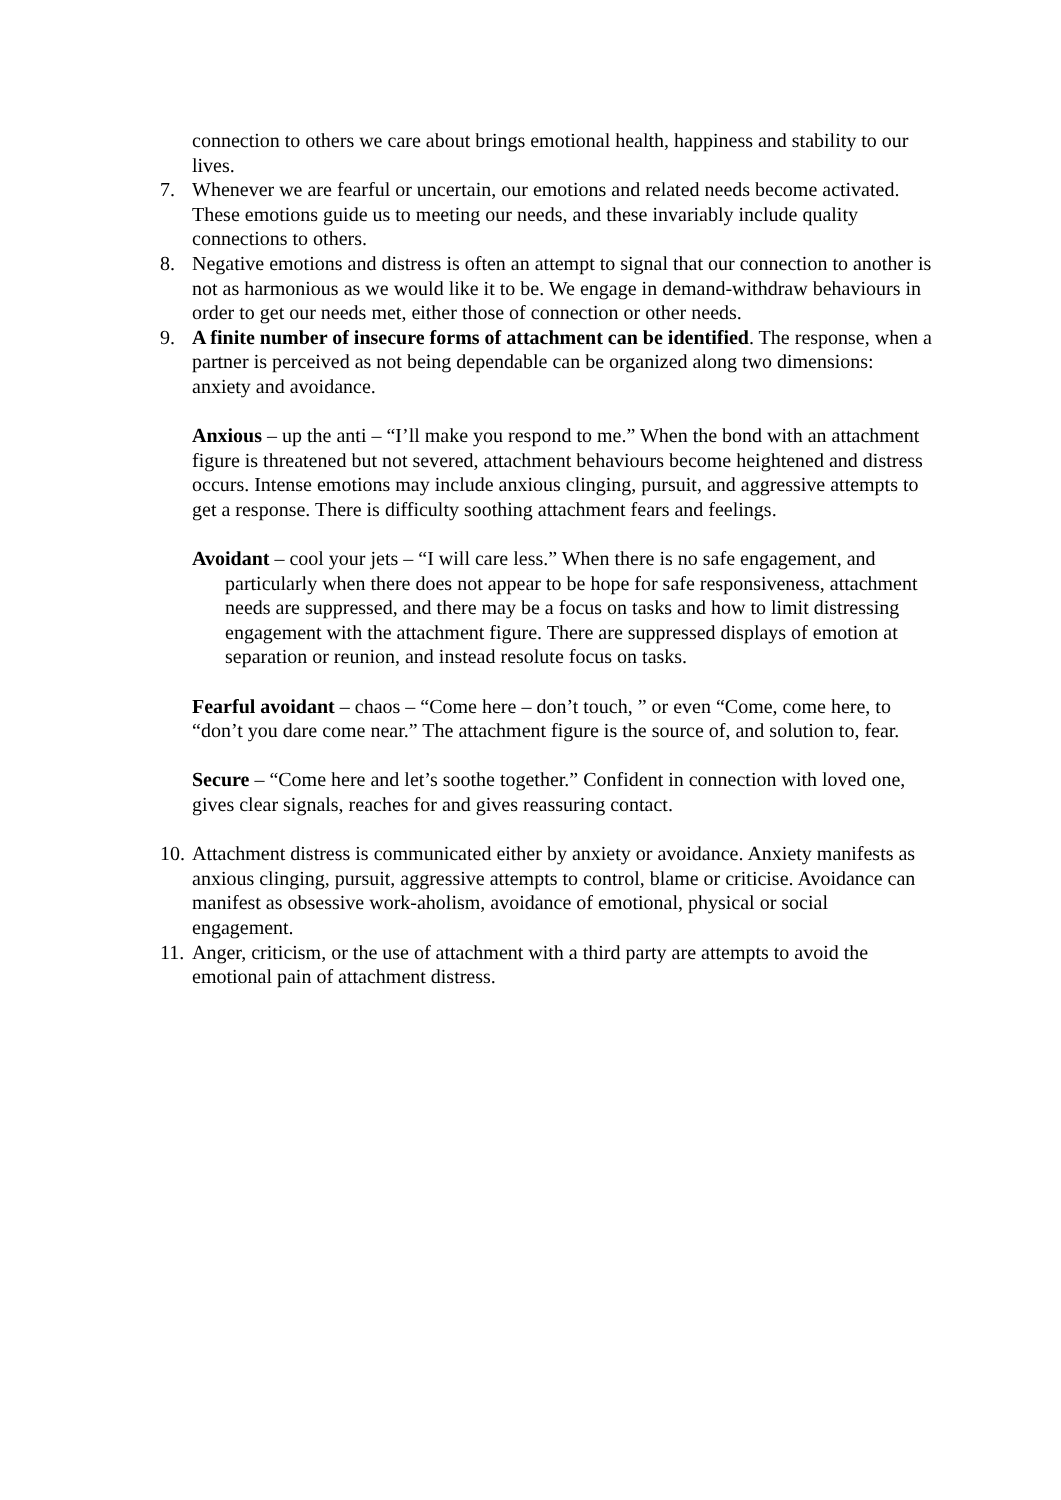connection to others we care about brings emotional health, happiness and stability to our lives.
7. Whenever we are fearful or uncertain, our emotions and related needs become activated. These emotions guide us to meeting our needs, and these invariably include quality connections to others.
8. Negative emotions and distress is often an attempt to signal that our connection to another is not as harmonious as we would like it to be. We engage in demand-withdraw behaviours in order to get our needs met, either those of connection or other needs.
9. A finite number of insecure forms of attachment can be identified. The response, when a partner is perceived as not being dependable can be organized along two dimensions: anxiety and avoidance.
Anxious – up the anti – “I’ll make you respond to me.” When the bond with an attachment figure is threatened but not severed, attachment behaviours become heightened and distress occurs. Intense emotions may include anxious clinging, pursuit, and aggressive attempts to get a response. There is difficulty soothing attachment fears and feelings.
Avoidant – cool your jets – “I will care less.” When there is no safe engagement, and particularly when there does not appear to be hope for safe responsiveness, attachment needs are suppressed, and there may be a focus on tasks and how to limit distressing engagement with the attachment figure. There are suppressed displays of emotion at separation or reunion, and instead resolute focus on tasks.
Fearful avoidant – chaos – “Come here – don’t touch, ” or even “Come, come here, to “don’t you dare come near.” The attachment figure is the source of, and solution to, fear.
Secure – “Come here and let’s soothe together.” Confident in connection with loved one, gives clear signals, reaches for and gives reassuring contact.
10.
Attachment distress is communicated either by anxiety or avoidance. Anxiety manifests as anxious clinging, pursuit, aggressive attempts to control, blame or criticise. Avoidance can manifest as obsessive work-aholism, avoidance of emotional, physical or social engagement.
11.
Anger, criticism, or the use of attachment with a third party are attempts to avoid the emotional pain of attachment distress.